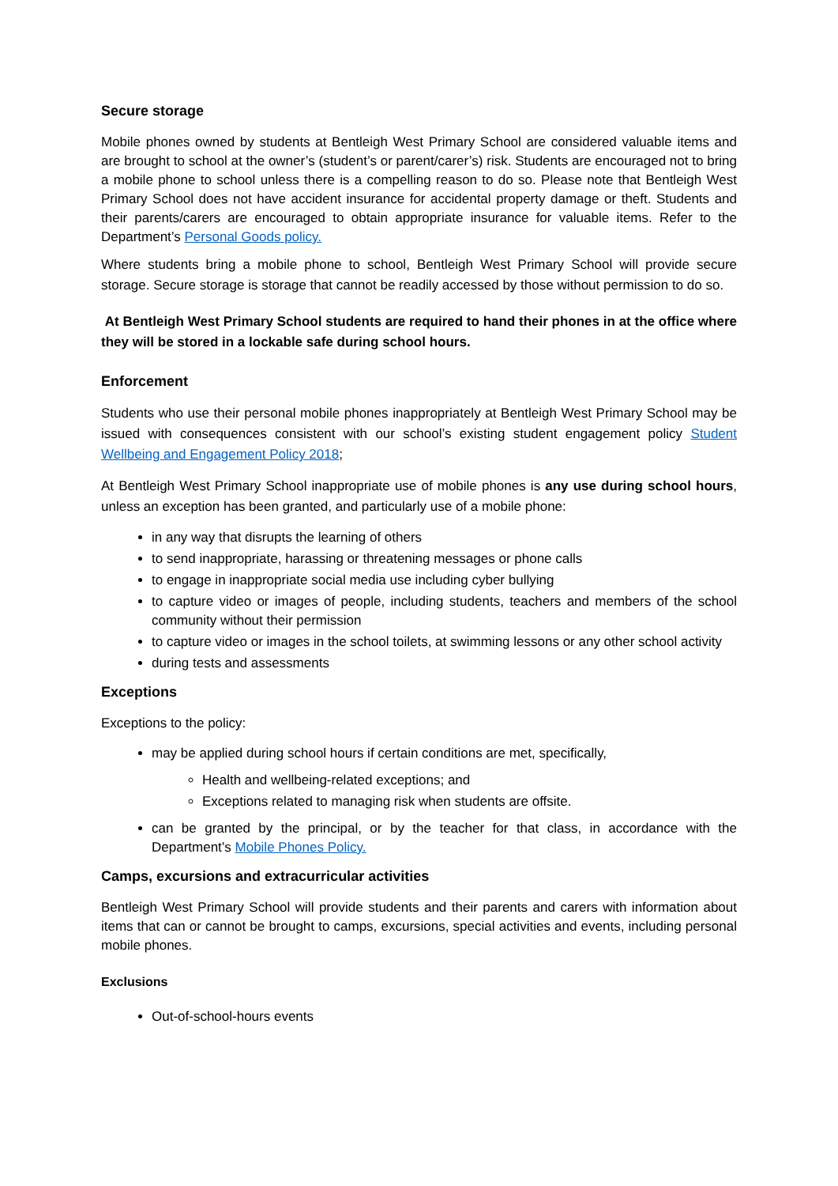Secure storage
Mobile phones owned by students at Bentleigh West Primary School are considered valuable items and are brought to school at the owner’s (student’s or parent/carer’s) risk. Students are encouraged not to bring a mobile phone to school unless there is a compelling reason to do so. Please note that Bentleigh West Primary School does not have accident insurance for accidental property damage or theft. Students and their parents/carers are encouraged to obtain appropriate insurance for valuable items. Refer to the Department’s Personal Goods policy.
Where students bring a mobile phone to school, Bentleigh West Primary School will provide secure storage. Secure storage is storage that cannot be readily accessed by those without permission to do so.
At Bentleigh West Primary School students are required to hand their phones in at the office where they will be stored in a lockable safe during school hours.
Enforcement
Students who use their personal mobile phones inappropriately at Bentleigh West Primary School may be issued with consequences consistent with our school’s existing student engagement policy Student Wellbeing and Engagement Policy 2018;
At Bentleigh West Primary School inappropriate use of mobile phones is any use during school hours, unless an exception has been granted, and particularly use of a mobile phone:
in any way that disrupts the learning of others
to send inappropriate, harassing or threatening messages or phone calls
to engage in inappropriate social media use including cyber bullying
to capture video or images of people, including students, teachers and members of the school community without their permission
to capture video or images in the school toilets, at swimming lessons or any other school activity
during tests and assessments
Exceptions
Exceptions to the policy:
may be applied during school hours if certain conditions are met, specifically,
Health and wellbeing-related exceptions; and
Exceptions related to managing risk when students are offsite.
can be granted by the principal, or by the teacher for that class, in accordance with the Department’s Mobile Phones Policy.
Camps, excursions and extracurricular activities
Bentleigh West Primary School will provide students and their parents and carers with information about items that can or cannot be brought to camps, excursions, special activities and events, including personal mobile phones.
Exclusions
Out-of-school-hours events